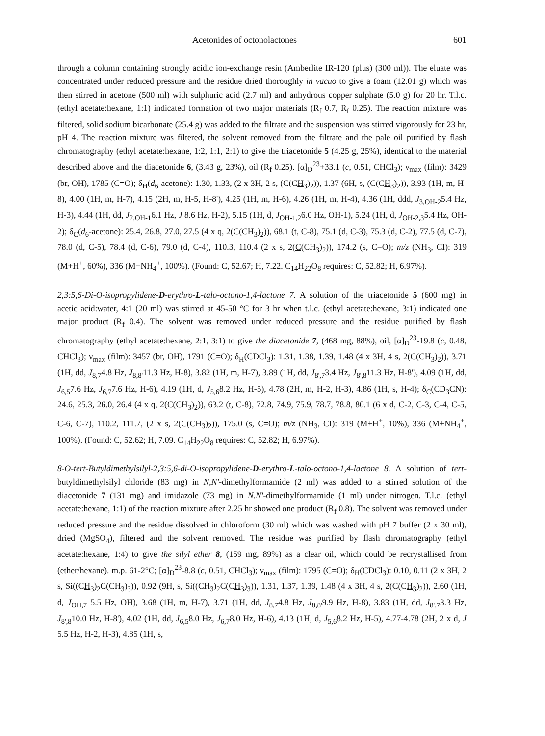Acetonides of octonolactones 601
through a column containing strongly acidic ion-exchange resin (Amberlite IR-120 (plus) (300 ml)). The eluate was concentrated under reduced pressure and the residue dried thoroughly in vacuo to give a foam (12.01 g) which was then stirred in acetone (500 ml) with sulphuric acid (2.7 ml) and anhydrous copper sulphate (5.0 g) for 20 hr. T.l.c. (ethyl acetate:hexane, 1:1) indicated formation of two major materials (R<sub>f</sub> 0.7, R<sub>f</sub> 0.25). The reaction mixture was filtered, solid sodium bicarbonate (25.4 g) was added to the filtrate and the suspension was stirred vigorously for 23 hr, pH 4. The reaction mixture was filtered, the solvent removed from the filtrate and the pale oil purified by flash chromatography (ethyl acetate:hexane, 1:2, 1:1, 2:1) to give the triacetonide 5 (4.25 g, 25%), identical to the material described above and the diacetonide 6, (3.43 g, 23%), oil (R<sub>f</sub> 0.25). [α]<sub>D</sub><sup>23</sup>+33.1 (c, 0.51, CHCl<sub>3</sub>); ν<sub>max</sub> (film): 3429 (br, OH), 1785 (C=O); δ<sub>H</sub>(d<sub>6</sub>-acetone): 1.30, 1.33, (2 x 3H, 2 s, (C(CH<sub>3</sub>)<sub>2</sub>)), 1.37 (6H, s, (C(CH<sub>3</sub>)<sub>2</sub>)), 3.93 (1H, m, H-8), 4.00 (1H, m, H-7), 4.15 (2H, m, H-5, H-8'), 4.25 (1H, m, H-6), 4.26 (1H, m, H-4), 4.36 (1H, ddd, J<sub>3,OH-2</sub>5.4 Hz, H-3), 4.44 (1H, dd, J<sub>2,OH-1</sub>6.1 Hz, J 8.6 Hz, H-2), 5.15 (1H, d, J<sub>OH-1,2</sub>6.0 Hz, OH-1), 5.24 (1H, d, J<sub>OH-2,3</sub>5.4 Hz, OH-2); δ<sub>C</sub>(d<sub>6</sub>-acetone): 25.4, 26.8, 27.0, 27.5 (4 x q, 2(C(CH<sub>3</sub>)<sub>2</sub>)), 68.1 (t, C-8), 75.1 (d, C-3), 75.3 (d, C-2), 77.5 (d, C-7), 78.0 (d, C-5), 78.4 (d, C-6), 79.0 (d, C-4), 110.3, 110.4 (2 x s, 2(C(CH<sub>3</sub>)<sub>2</sub>)), 174.2 (s, C=O); m/z (NH<sub>3</sub>, CI): 319 (M+H<sup>+</sup>, 60%), 336 (M+NH<sub>4</sub><sup>+</sup>, 100%). (Found: C, 52.67; H, 7.22. C<sub>14</sub>H<sub>22</sub>O<sub>8</sub> requires: C, 52.82; H, 6.97%).
2,3:5,6-Di-O-isopropylidene-D-erythro-L-talo-octono-1,4-lactone 7. A solution of the triacetonide 5 (600 mg) in acetic acid:water, 4:1 (20 ml) was stirred at 45-50 °C for 3 hr when t.l.c. (ethyl acetate:hexane, 3:1) indicated one major product (R<sub>f</sub> 0.4). The solvent was removed under reduced pressure and the residue purified by flash chromatography (ethyl acetate:hexane, 2:1, 3:1) to give the diacetonide 7, (468 mg, 88%), oil, [α]<sub>D</sub><sup>23</sup>-19.8 (c, 0.48, CHCl<sub>3</sub>); ν<sub>max</sub> (film): 3457 (br, OH), 1791 (C=O); δ<sub>H</sub>(CDCl<sub>3</sub>): 1.31, 1.38, 1.39, 1.48 (4 x 3H, 4 s, 2(C(CH<sub>3</sub>)<sub>2</sub>)), 3.71 (1H, dd, J<sub>8,7</sub>4.8 Hz, J<sub>8,8'</sub>11.3 Hz, H-8), 3.82 (1H, m, H-7), 3.89 (1H, dd, J<sub>8',7</sub>3.4 Hz, J<sub>8',8</sub>11.3 Hz, H-8'), 4.09 (1H, dd, J<sub>6,5</sub>7.6 Hz, J<sub>6,7</sub>7.6 Hz, H-6), 4.19 (1H, d, J<sub>5,6</sub>8.2 Hz, H-5), 4.78 (2H, m, H-2, H-3), 4.86 (1H, s, H-4); δ<sub>C</sub>(CD<sub>3</sub>CN): 24.6, 25.3, 26.0, 26.4 (4 x q, 2(C(CH<sub>3</sub>)<sub>2</sub>)), 63.2 (t, C-8), 72.8, 74.9, 75.9, 78.7, 78.8, 80.1 (6 x d, C-2, C-3, C-4, C-5, C-6, C-7), 110.2, 111.7, (2 x s, 2(C(CH<sub>3</sub>)<sub>2</sub>)), 175.0 (s, C=O); m/z (NH<sub>3</sub>, CI): 319 (M+H<sup>+</sup>, 10%), 336 (M+NH<sub>4</sub><sup>+</sup>, 100%). (Found: C, 52.62; H, 7.09. C<sub>14</sub>H<sub>22</sub>O<sub>8</sub> requires: C, 52.82; H, 6.97%).
8-O-tert-Butyldimethylsilyl-2,3:5,6-di-O-isopropylidene-D-erythro-L-talo-octono-1,4-lactone 8. A solution of tert-butyldimethylsilyl chloride (83 mg) in N,N'-dimethylformamide (2 ml) was added to a stirred solution of the diacetonide 7 (131 mg) and imidazole (73 mg) in N,N'-dimethylformamide (1 ml) under nitrogen. T.l.c. (ethyl acetate:hexane, 1:1) of the reaction mixture after 2.25 hr showed one product (R<sub>f</sub> 0.8). The solvent was removed under reduced pressure and the residue dissolved in chloroform (30 ml) which was washed with pH 7 buffer (2 x 30 ml), dried (MgSO<sub>4</sub>), filtered and the solvent removed. The residue was purified by flash chromatography (ethyl acetate:hexane, 1:4) to give the silyl ether 8, (159 mg, 89%) as a clear oil, which could be recrystallised from (ether/hexane). m.p. 61-2°C; [α]<sub>D</sub><sup>23</sup>-8.8 (c, 0.51, CHCl<sub>3</sub>); ν<sub>max</sub> (film): 1795 (C=O); δ<sub>H</sub>(CDCl<sub>3</sub>): 0.10, 0.11 (2 x 3H, 2 s, Si((CH<sub>3</sub>)<sub>2</sub>C(CH<sub>3</sub>)<sub>3</sub>)), 0.92 (9H, s, Si((CH<sub>3</sub>)<sub>2</sub>C(CH<sub>3</sub>)<sub>3</sub>)), 1.31, 1.37, 1.39, 1.48 (4 x 3H, 4 s, 2(C(CH<sub>3</sub>)<sub>2</sub>)), 2.60 (1H, d, J<sub>OH,7</sub> 5.5 Hz, OH), 3.68 (1H, m, H-7), 3.71 (1H, dd, J<sub>8,7</sub>4.8 Hz, J<sub>8,8'</sub>9.9 Hz, H-8), 3.83 (1H, dd, J<sub>8',7</sub>3.3 Hz, J<sub>8',8</sub>10.0 Hz, H-8'), 4.02 (1H, dd, J<sub>6,5</sub>8.0 Hz, J<sub>6,7</sub>8.0 Hz, H-6), 4.13 (1H, d, J<sub>5,6</sub>8.2 Hz, H-5), 4.77-4.78 (2H, 2 x d, J 5.5 Hz, H-2, H-3), 4.85 (1H, s,